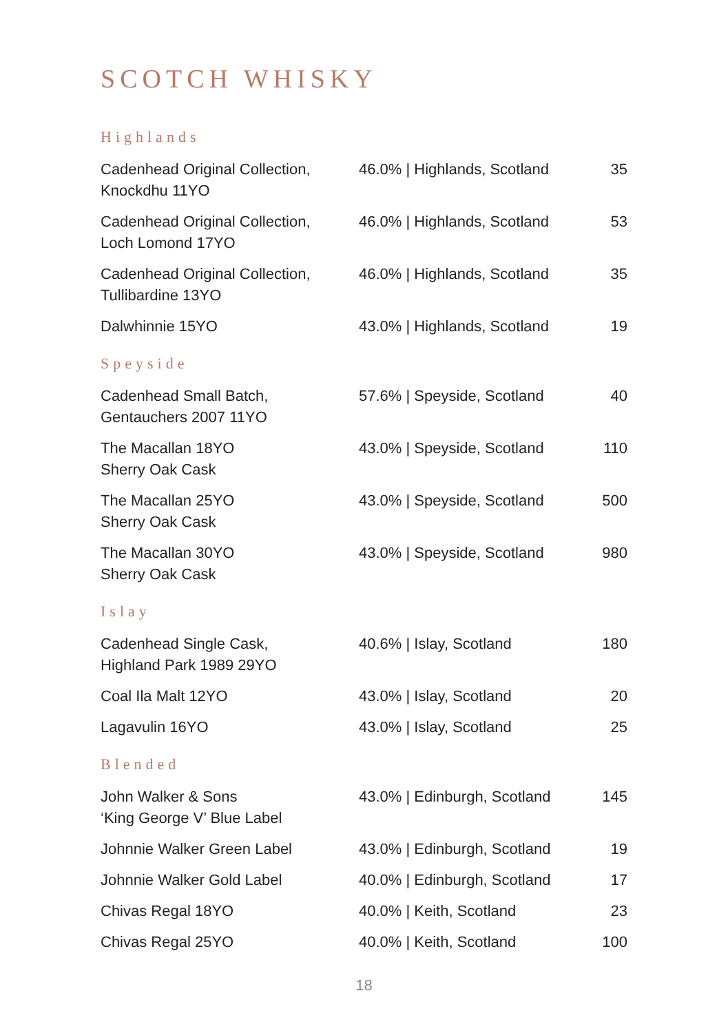SCOTCH WHISKY
Highlands
| Cadenhead Original Collection, Knockdhu 11YO | 46.0% / Highlands, Scotland | 35 |
| Cadenhead Original Collection, Loch Lomond 17YO | 46.0% / Highlands, Scotland | 53 |
| Cadenhead Original Collection, Tullibardine 13YO | 46.0% / Highlands, Scotland | 35 |
| Dalwhinnie 15YO | 43.0% / Highlands, Scotland | 19 |
Speyside
| Cadenhead Small Batch, Gentauchers 2007 11YO | 57.6% / Speyside, Scotland | 40 |
| The Macallan 18YO Sherry Oak Cask | 43.0% / Speyside, Scotland | 110 |
| The Macallan 25YO Sherry Oak Cask | 43.0% / Speyside, Scotland | 500 |
| The Macallan 30YO Sherry Oak Cask | 43.0% / Speyside, Scotland | 980 |
Islay
| Cadenhead Single Cask, Highland Park 1989 29YO | 40.6% / Islay, Scotland | 180 |
| Coal Ila Malt 12YO | 43.0% / Islay, Scotland | 20 |
| Lagavulin 16YO | 43.0% / Islay, Scotland | 25 |
Blended
| John Walker & Sons ‘King George V’ Blue Label | 43.0% / Edinburgh, Scotland | 145 |
| Johnnie Walker Green Label | 43.0% / Edinburgh, Scotland | 19 |
| Johnnie Walker Gold Label | 40.0% / Edinburgh, Scotland | 17 |
| Chivas Regal 18YO | 40.0% / Keith, Scotland | 23 |
| Chivas Regal 25YO | 40.0% / Keith, Scotland | 100 |
18